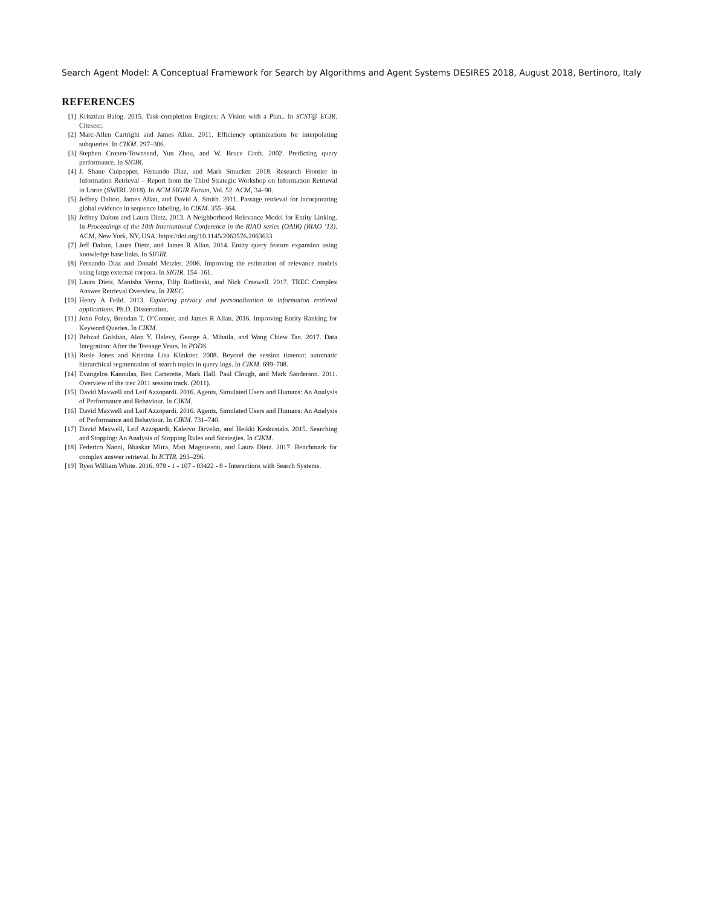Search Agent Model: A Conceptual Framework for Search by Algorithms and Agent Systems DESIRES 2018, August 2018, Bertinoro, Italy
REFERENCES
[1] Krisztian Balog. 2015. Task-completion Engines: A Vision with a Plan.. In SCST@ ECIR. Citeseer.
[2] Marc-Allen Cartright and James Allan. 2011. Efficiency optimizations for interpolating subqueries. In CIKM. 297–306.
[3] Stephen Cronen-Townsend, Yun Zhou, and W. Bruce Croft. 2002. Predicting query performance. In SIGIR.
[4] J. Shane Culpepper, Fernando Diaz, and Mark Smucker. 2018. Research Frontier in Information Retrieval – Report from the Third Strategic Workshop on Information Retrieval in Lorne (SWIRL 2018). In ACM SIGIR Forum, Vol. 52. ACM, 34–90.
[5] Jeffrey Dalton, James Allan, and David A. Smith. 2011. Passage retrieval for incorporating global evidence in sequence labeling. In CIKM. 355–364.
[6] Jeffrey Dalton and Laura Dietz. 2013. A Neighborhood Relevance Model for Entity Linking. In Proceedings of the 10th International Conference in the RIAO series (OAIR) (RIAO ’13). ACM, New York, NY, USA. https://doi.org/10.1145/2063576.2063633
[7] Jeff Dalton, Laura Dietz, and James R Allan. 2014. Entity query feature expansion using knowledge base links. In SIGIR.
[8] Fernando Diaz and Donald Metzler. 2006. Improving the estimation of relevance models using large external corpora. In SIGIR. 154–161.
[9] Laura Dietz, Manisha Verma, Filip Radlinski, and Nick Craswell. 2017. TREC Complex Answer Retrieval Overview. In TREC.
[10] Henry A Feild. 2013. Exploring privacy and personalization in information retrieval applications. Ph.D. Dissertation.
[11] John Foley, Brendan T. O’Connor, and James R Allan. 2016. Improving Entity Ranking for Keyword Queries. In CIKM.
[12] Behzad Golshan, Alon Y. Halevy, George A. Mihaila, and Wang Chiew Tan. 2017. Data Integration: After the Teenage Years. In PODS.
[13] Rosie Jones and Kristina Lisa Klinkner. 2008. Beyond the session timeout: automatic hierarchical segmentation of search topics in query logs. In CIKM. 699–708.
[14] Evangelos Kanoulas, Ben Carterette, Mark Hall, Paul Clough, and Mark Sanderson. 2011. Overview of the trec 2011 session track. (2011).
[15] David Maxwell and Leif Azzopardi. 2016. Agents, Simulated Users and Humans: An Analysis of Performance and Behaviour. In CIKM.
[16] David Maxwell and Leif Azzopardi. 2016. Agents, Simulated Users and Humans: An Analysis of Performance and Behaviour. In CIKM. 731–740.
[17] David Maxwell, Leif Azzopardi, Kalervo Järvelin, and Heikki Keskustalo. 2015. Searching and Stopping: An Analysis of Stopping Rules and Strategies. In CIKM.
[18] Federico Nanni, Bhaskar Mitra, Matt Magnusson, and Laura Dietz. 2017. Benchmark for complex answer retrieval. In ICTIR. 293–296.
[19] Ryen William White. 2016. 978 - 1 - 107 - 03422 - 8 - Interactions with Search Systems.